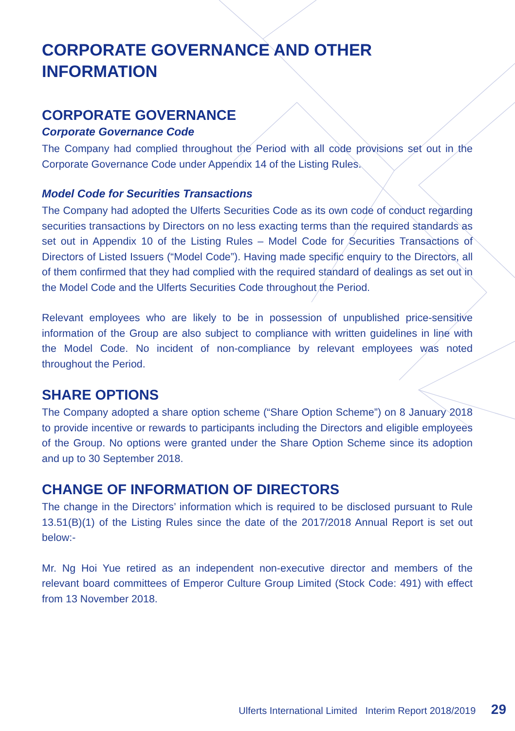CORPORATE GOVERNANCE AND OTHER INFORMATION
CORPORATE GOVERNANCE
Corporate Governance Code
The Company had complied throughout the Period with all code provisions set out in the Corporate Governance Code under Appendix 14 of the Listing Rules.
Model Code for Securities Transactions
The Company had adopted the Ulferts Securities Code as its own code of conduct regarding securities transactions by Directors on no less exacting terms than the required standards as set out in Appendix 10 of the Listing Rules – Model Code for Securities Transactions of Directors of Listed Issuers (“Model Code”). Having made specific enquiry to the Directors, all of them confirmed that they had complied with the required standard of dealings as set out in the Model Code and the Ulferts Securities Code throughout the Period.
Relevant employees who are likely to be in possession of unpublished price-sensitive information of the Group are also subject to compliance with written guidelines in line with the Model Code. No incident of non-compliance by relevant employees was noted throughout the Period.
SHARE OPTIONS
The Company adopted a share option scheme (“Share Option Scheme”) on 8 January 2018 to provide incentive or rewards to participants including the Directors and eligible employees of the Group. No options were granted under the Share Option Scheme since its adoption and up to 30 September 2018.
CHANGE OF INFORMATION OF DIRECTORS
The change in the Directors’ information which is required to be disclosed pursuant to Rule 13.51(B)(1) of the Listing Rules since the date of the 2017/2018 Annual Report is set out below:-
Mr. Ng Hoi Yue retired as an independent non-executive director and members of the relevant board committees of Emperor Culture Group Limited (Stock Code: 491) with effect from 13 November 2018.
Ulferts International Limited Interim Report 2018/2019 29